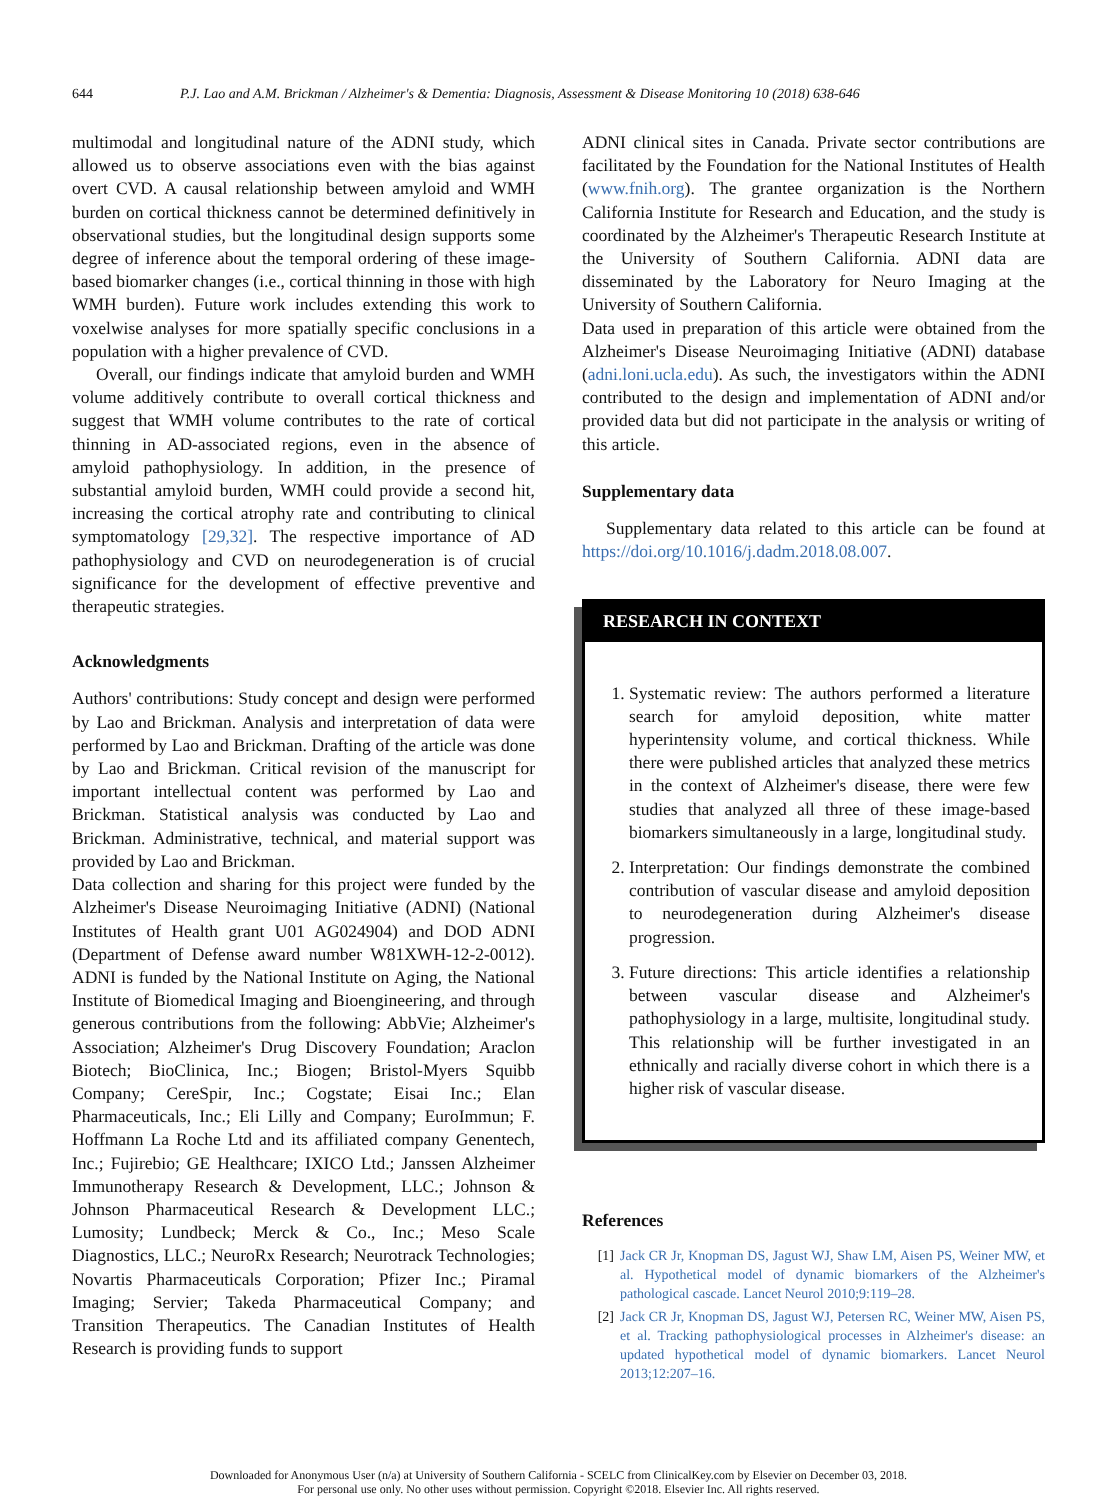644 P.J. Lao and A.M. Brickman / Alzheimer's & Dementia: Diagnosis, Assessment & Disease Monitoring 10 (2018) 638-646
multimodal and longitudinal nature of the ADNI study, which allowed us to observe associations even with the bias against overt CVD. A causal relationship between amyloid and WMH burden on cortical thickness cannot be determined definitively in observational studies, but the longitudinal design supports some degree of inference about the temporal ordering of these image-based biomarker changes (i.e., cortical thinning in those with high WMH burden). Future work includes extending this work to voxelwise analyses for more spatially specific conclusions in a population with a higher prevalence of CVD.
Overall, our findings indicate that amyloid burden and WMH volume additively contribute to overall cortical thickness and suggest that WMH volume contributes to the rate of cortical thinning in AD-associated regions, even in the absence of amyloid pathophysiology. In addition, in the presence of substantial amyloid burden, WMH could provide a second hit, increasing the cortical atrophy rate and contributing to clinical symptomatology [29,32]. The respective importance of AD pathophysiology and CVD on neurodegeneration is of crucial significance for the development of effective preventive and therapeutic strategies.
Acknowledgments
Authors' contributions: Study concept and design were performed by Lao and Brickman. Analysis and interpretation of data were performed by Lao and Brickman. Drafting of the article was done by Lao and Brickman. Critical revision of the manuscript for important intellectual content was performed by Lao and Brickman. Statistical analysis was conducted by Lao and Brickman. Administrative, technical, and material support was provided by Lao and Brickman.
Data collection and sharing for this project were funded by the Alzheimer's Disease Neuroimaging Initiative (ADNI) (National Institutes of Health grant U01 AG024904) and DOD ADNI (Department of Defense award number W81XWH-12-2-0012). ADNI is funded by the National Institute on Aging, the National Institute of Biomedical Imaging and Bioengineering, and through generous contributions from the following: AbbVie; Alzheimer's Association; Alzheimer's Drug Discovery Foundation; Araclon Biotech; BioClinica, Inc.; Biogen; Bristol-Myers Squibb Company; CereSpir, Inc.; Cogstate; Eisai Inc.; Elan Pharmaceuticals, Inc.; Eli Lilly and Company; EuroImmun; F. Hoffmann La Roche Ltd and its affiliated company Genentech, Inc.; Fujirebio; GE Healthcare; IXICO Ltd.; Janssen Alzheimer Immunotherapy Research & Development, LLC.; Johnson & Johnson Pharmaceutical Research & Development LLC.; Lumosity; Lundbeck; Merck & Co., Inc.; Meso Scale Diagnostics, LLC.; NeuroRx Research; Neurotrack Technologies; Novartis Pharmaceuticals Corporation; Pfizer Inc.; Piramal Imaging; Servier; Takeda Pharmaceutical Company; and Transition Therapeutics. The Canadian Institutes of Health Research is providing funds to support
ADNI clinical sites in Canada. Private sector contributions are facilitated by the Foundation for the National Institutes of Health (www.fnih.org). The grantee organization is the Northern California Institute for Research and Education, and the study is coordinated by the Alzheimer's Therapeutic Research Institute at the University of Southern California. ADNI data are disseminated by the Laboratory for Neuro Imaging at the University of Southern California.
Data used in preparation of this article were obtained from the Alzheimer's Disease Neuroimaging Initiative (ADNI) database (adni.loni.ucla.edu). As such, the investigators within the ADNI contributed to the design and implementation of ADNI and/or provided data but did not participate in the analysis or writing of this article.
Supplementary data
Supplementary data related to this article can be found at https://doi.org/10.1016/j.dadm.2018.08.007.
RESEARCH IN CONTEXT
1. Systematic review: The authors performed a literature search for amyloid deposition, white matter hyperintensity volume, and cortical thickness. While there were published articles that analyzed these metrics in the context of Alzheimer's disease, there were few studies that analyzed all three of these image-based biomarkers simultaneously in a large, longitudinal study.
2. Interpretation: Our findings demonstrate the combined contribution of vascular disease and amyloid deposition to neurodegeneration during Alzheimer's disease progression.
3. Future directions: This article identifies a relationship between vascular disease and Alzheimer's pathophysiology in a large, multisite, longitudinal study. This relationship will be further investigated in an ethnically and racially diverse cohort in which there is a higher risk of vascular disease.
References
[1] Jack CR Jr, Knopman DS, Jagust WJ, Shaw LM, Aisen PS, Weiner MW, et al. Hypothetical model of dynamic biomarkers of the Alzheimer's pathological cascade. Lancet Neurol 2010;9:119–28.
[2] Jack CR Jr, Knopman DS, Jagust WJ, Petersen RC, Weiner MW, Aisen PS, et al. Tracking pathophysiological processes in Alzheimer's disease: an updated hypothetical model of dynamic biomarkers. Lancet Neurol 2013;12:207–16.
Downloaded for Anonymous User (n/a) at University of Southern California - SCELC from ClinicalKey.com by Elsevier on December 03, 2018.
For personal use only. No other uses without permission. Copyright ©2018. Elsevier Inc. All rights reserved.